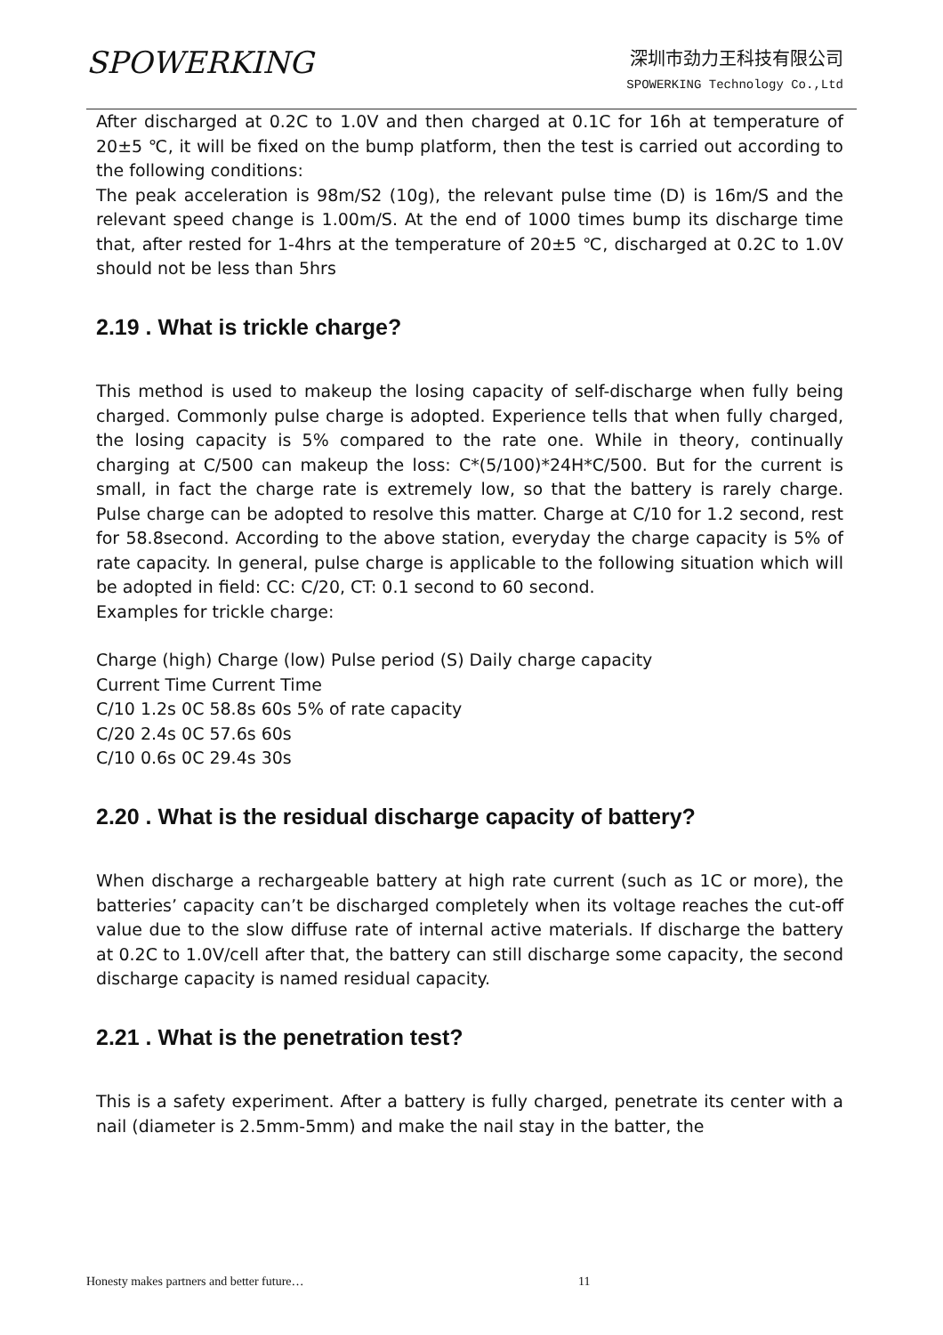SPOWERKING
深圳市劲力王科技有限公司
SPOWERKING Technology Co.,Ltd
After discharged at 0.2C to 1.0V and then charged at 0.1C for 16h at temperature of 20±5 ℃, it will be fixed on the bump platform, then the test is carried out according to the following conditions:
The peak acceleration is 98m/S2 (10g), the relevant pulse time (D) is 16m/S and the relevant speed change is 1.00m/S. At the end of 1000 times bump its discharge time that, after rested for 1-4hrs at the temperature of 20±5 ℃, discharged at 0.2C to 1.0V should not be less than 5hrs
2.19 . What is trickle charge?
This method is used to makeup the losing capacity of self-discharge when fully being charged. Commonly pulse charge is adopted. Experience tells that when fully charged, the losing capacity is 5% compared to the rate one. While in theory, continually charging at C/500 can makeup the loss: C*(5/100)*24H*C/500. But for the current is small, in fact the charge rate is extremely low, so that the battery is rarely charge. Pulse charge can be adopted to resolve this matter. Charge at C/10 for 1.2 second, rest for 58.8second. According to the above station, everyday the charge capacity is 5% of rate capacity. In general, pulse charge is applicable to the following situation which will be adopted in field: CC: C/20, CT: 0.1 second to 60 second.
Examples for trickle charge:
Charge (high) Charge (low) Pulse period (S) Daily charge capacity
Current Time Current Time
C/10 1.2s 0C 58.8s 60s 5% of rate capacity
C/20 2.4s 0C 57.6s 60s
C/10 0.6s 0C 29.4s 30s
2.20 . What is the residual discharge capacity of battery?
When discharge a rechargeable battery at high rate current (such as 1C or more), the batteries’ capacity can’t be discharged completely when its voltage reaches the cut-off value due to the slow diffuse rate of internal active materials. If discharge the battery at 0.2C to 1.0V/cell after that, the battery can still discharge some capacity, the second discharge capacity is named residual capacity.
2.21 . What is the penetration test?
This is a safety experiment. After a battery is fully charged, penetrate its center with a nail (diameter is 2.5mm-5mm) and make the nail stay in the batter, the
Honesty makes partners and better future…
11